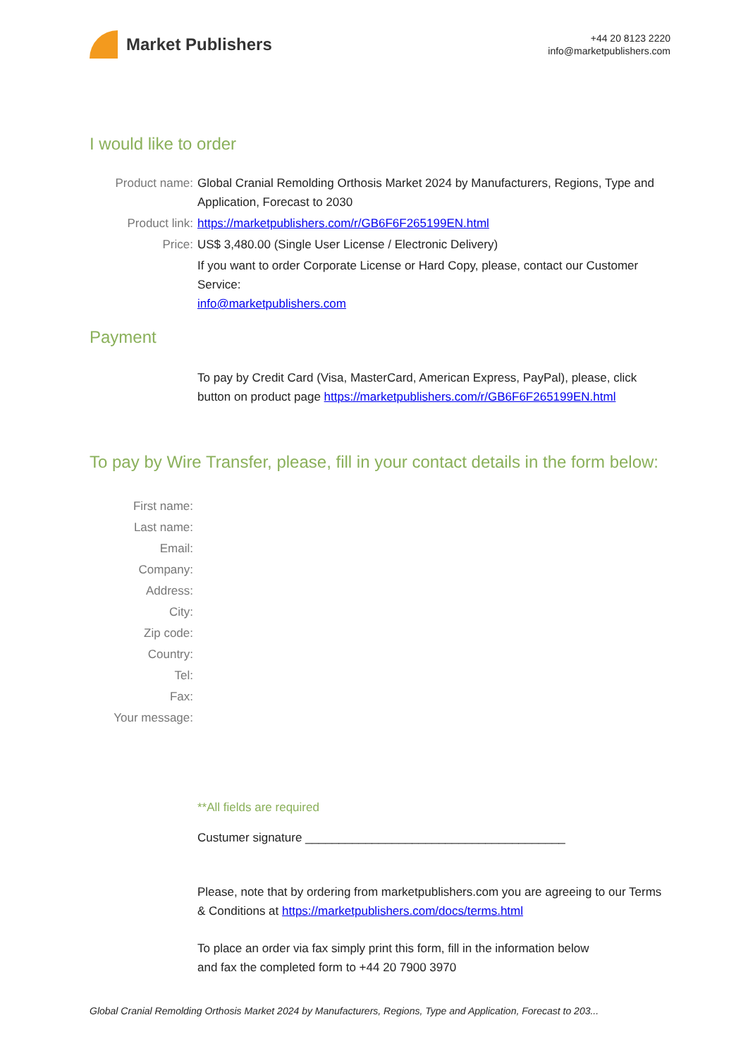Market Publishers
+44 20 8123 2220
info@marketpublishers.com
I would like to order
Product name: Global Cranial Remolding Orthosis Market 2024 by Manufacturers, Regions, Type and Application, Forecast to 2030
Product link: https://marketpublishers.com/r/GB6F6F265199EN.html
Price: US$ 3,480.00 (Single User License / Electronic Delivery)
If you want to order Corporate License or Hard Copy, please, contact our Customer Service:
info@marketpublishers.com
Payment
To pay by Credit Card (Visa, MasterCard, American Express, PayPal), please, click button on product page https://marketpublishers.com/r/GB6F6F265199EN.html
To pay by Wire Transfer, please, fill in your contact details in the form below:
First name:
Last name:
Email:
Company:
Address:
City:
Zip code:
Country:
Tel:
Fax:
Your message:
**All fields are required
Custumer signature _______________________________________
Please, note that by ordering from marketpublishers.com you are agreeing to our Terms & Conditions at https://marketpublishers.com/docs/terms.html
To place an order via fax simply print this form, fill in the information below
and fax the completed form to +44 20 7900 3970
Global Cranial Remolding Orthosis Market 2024 by Manufacturers, Regions, Type and Application, Forecast to 203...